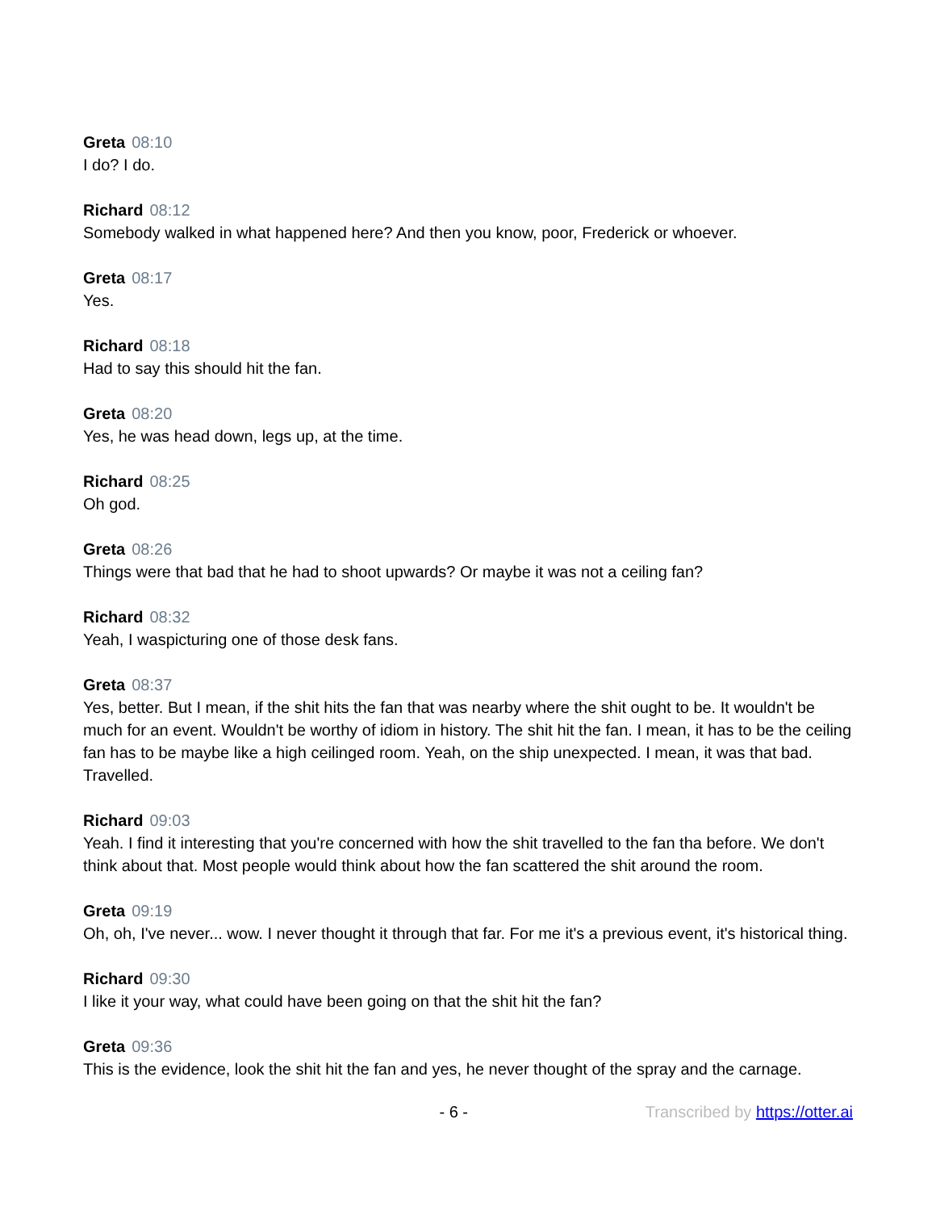Greta 08:10
I do? I do.
Richard 08:12
Somebody walked in what happened here? And then you know, poor, Frederick or whoever.
Greta 08:17
Yes.
Richard 08:18
Had to say this should hit the fan.
Greta 08:20
Yes, he was head down, legs up, at the time.
Richard 08:25
Oh god.
Greta 08:26
Things were that bad that he had to shoot upwards? Or maybe it was not a ceiling fan?
Richard 08:32
Yeah, I waspicturing one of those desk fans.
Greta 08:37
Yes, better. But I mean, if the shit hits the fan that was nearby where the shit ought to be. It wouldn't be much for an event. Wouldn't be worthy of idiom in history. The shit hit the fan. I mean, it has to be the ceiling fan has to be maybe like a high ceilinged room. Yeah, on the ship unexpected. I mean, it was that bad. Travelled.
Richard 09:03
Yeah. I find it interesting that you're concerned with how the shit travelled to the fan tha before. We don't think about that. Most people would think about how the fan scattered the shit around the room.
Greta 09:19
Oh, oh, I've never... wow. I never thought it through that far. For me it's a previous event, it's historical thing.
Richard 09:30
I like it your way, what could have been going on that the shit hit the fan?
Greta 09:36
This is the evidence, look the shit hit the fan and yes, he never thought of the spray and the carnage.
- 6 - Transcribed by https://otter.ai